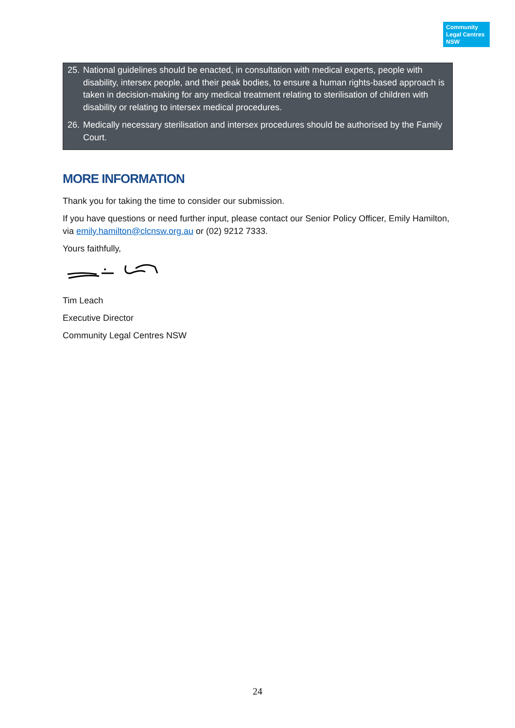Community
Legal Centres
NSW
25. National guidelines should be enacted, in consultation with medical experts, people with disability, intersex people, and their peak bodies, to ensure a human rights-based approach is taken in decision-making for any medical treatment relating to sterilisation of children with disability or relating to intersex medical procedures.
26. Medically necessary sterilisation and intersex procedures should be authorised by the Family Court.
MORE INFORMATION
Thank you for taking the time to consider our submission.
If you have questions or need further input, please contact our Senior Policy Officer, Emily Hamilton, via emily.hamilton@clcnsw.org.au or (02) 9212 7333.
Yours faithfully,
Tim Leach
Executive Director
Community Legal Centres NSW
24